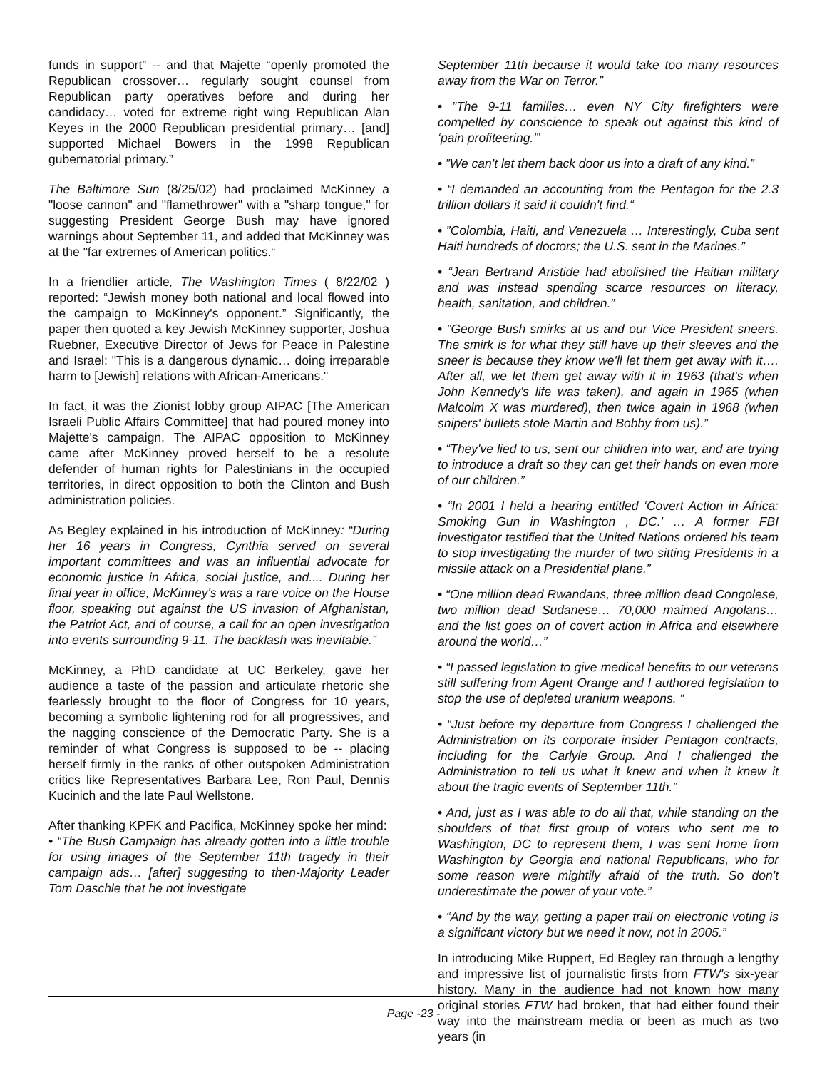funds in support” -- and that Majette “openly promoted the Republican crossover… regularly sought counsel from Republican party operatives before and during her candidacy… voted for extreme right wing Republican Alan Keyes in the 2000 Republican presidential primary… [and] supported Michael Bowers in the 1998 Republican gubernatorial primary.”
The Baltimore Sun (8/25/02) had proclaimed McKinney a "loose cannon" and "flamethrower" with a "sharp tongue," for suggesting President George Bush may have ignored warnings about September 11, and added that McKinney was at the "far extremes of American politics.“
In a friendlier article, The Washington Times ( 8/22/02 ) reported: “Jewish money both national and local flowed into the campaign to McKinney's opponent.” Significantly, the paper then quoted a key Jewish McKinney supporter, Joshua Ruebner, Executive Director of Jews for Peace in Palestine and Israel: "This is a dangerous dynamic… doing irreparable harm to [Jewish] relations with African-Americans."
In fact, it was the Zionist lobby group AIPAC [The American Israeli Public Affairs Committee] that had poured money into Majette's campaign. The AIPAC opposition to McKinney came after McKinney proved herself to be a resolute defender of human rights for Palestinians in the occupied territories, in direct opposition to both the Clinton and Bush administration policies.
As Begley explained in his introduction of McKinney: “During her 16 years in Congress, Cynthia served on several important committees and was an influential advocate for economic justice in Africa, social justice, and.... During her final year in office, McKinney's was a rare voice on the House floor, speaking out against the US invasion of Afghanistan, the Patriot Act, and of course, a call for an open investigation into events surrounding 9-11. The backlash was inevitable.”
McKinney, a PhD candidate at UC Berkeley, gave her audience a taste of the passion and articulate rhetoric she fearlessly brought to the floor of Congress for 10 years, becoming a symbolic lightening rod for all progressives, and the nagging conscience of the Democratic Party. She is a reminder of what Congress is supposed to be -- placing herself firmly in the ranks of other outspoken Administration critics like Representatives Barbara Lee, Ron Paul, Dennis Kucinich and the late Paul Wellstone.
After thanking KPFK and Pacifica, McKinney spoke her mind:
• “The Bush Campaign has already gotten into a little trouble for using images of the September 11th tragedy in their campaign ads… [after] suggesting to then-Majority Leader Tom Daschle that he not investigate
September 11th because it would take too many resources away from the War on Terror.”
• ”The 9-11 families… even NY City firefighters were compelled by conscience to speak out against this kind of ‘pain profiteering.'”
• ”We can't let them back door us into a draft of any kind.”
• “I demanded an accounting from the Pentagon for the 2.3 trillion dollars it said it couldn't find.“
• ”Colombia, Haiti, and Venezuela … Interestingly, Cuba sent Haiti hundreds of doctors; the U.S. sent in the Marines.”
• “Jean Bertrand Aristide had abolished the Haitian military and was instead spending scarce resources on literacy, health, sanitation, and children.”
• ”George Bush smirks at us and our Vice President sneers. The smirk is for what they still have up their sleeves and the sneer is because they know we'll let them get away with it…. After all, we let them get away with it in 1963 (that's when John Kennedy's life was taken), and again in 1965 (when Malcolm X was murdered), then twice again in 1968 (when snipers' bullets stole Martin and Bobby from us).”
• “They've lied to us, sent our children into war, and are trying to introduce a draft so they can get their hands on even more of our children.”
• “In 2001 I held a hearing entitled ‘Covert Action in Africa: Smoking Gun in Washington , DC.' … A former FBI investigator testified that the United Nations ordered his team to stop investigating the murder of two sitting Presidents in a missile attack on a Presidential plane.”
• “One million dead Rwandans, three million dead Congolese, two million dead Sudanese… 70,000 maimed Angolans… and the list goes on of covert action in Africa and elsewhere around the world…”
• “I passed legislation to give medical benefits to our veterans still suffering from Agent Orange and I authored legislation to stop the use of depleted uranium weapons. “
• “Just before my departure from Congress I challenged the Administration on its corporate insider Pentagon contracts, including for the Carlyle Group. And I challenged the Administration to tell us what it knew and when it knew it about the tragic events of September 11th.”
• And, just as I was able to do all that, while standing on the shoulders of that first group of voters who sent me to Washington, DC to represent them, I was sent home from Washington by Georgia and national Republicans, who for some reason were mightily afraid of the truth. So don't underestimate the power of your vote.”
• “And by the way, getting a paper trail on electronic voting is a significant victory but we need it now, not in 2005.”
In introducing Mike Ruppert, Ed Begley ran through a lengthy and impressive list of journalistic firsts from FTW's six-year history. Many in the audience had not known how many original stories FTW had broken, that had either found their way into the mainstream media or been as much as two years (in
Page -23 -